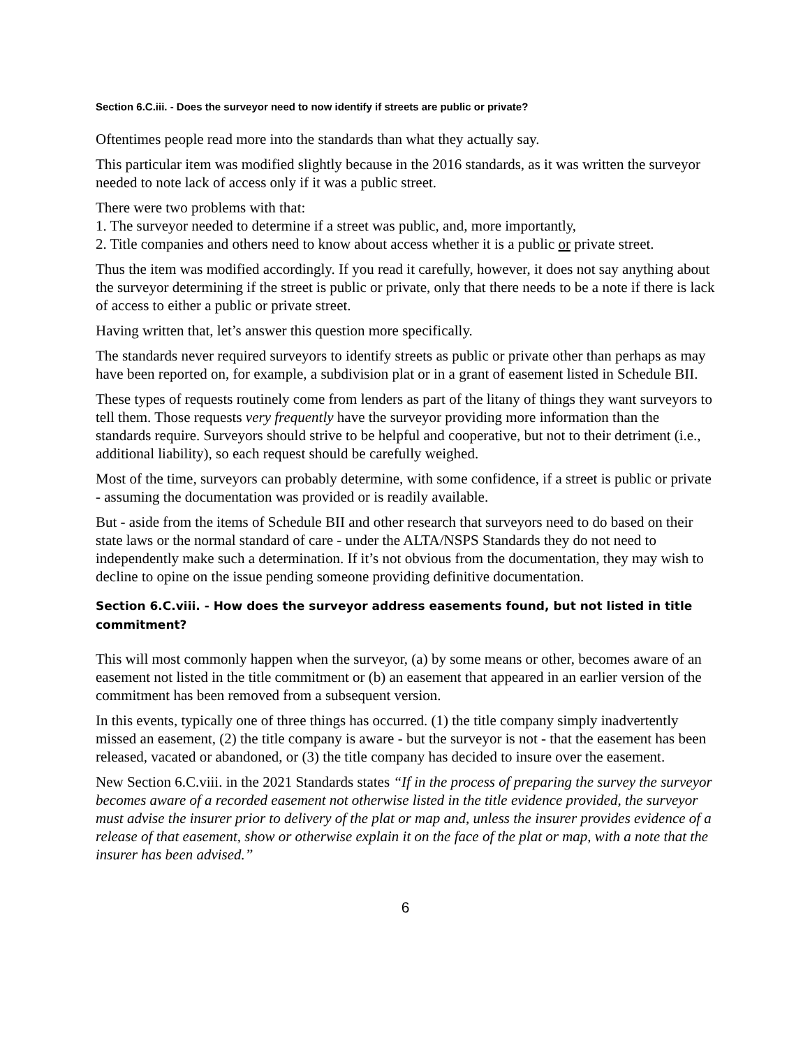Section 6.C.iii. - Does the surveyor need to now identify if streets are public or private?
Oftentimes people read more into the standards than what they actually say.
This particular item was modified slightly because in the 2016 standards, as it was written the surveyor needed to note lack of access only if it was a public street.
There were two problems with that:
1. The surveyor needed to determine if a street was public, and, more importantly,
2. Title companies and others need to know about access whether it is a public or private street.
Thus the item was modified accordingly. If you read it carefully, however, it does not say anything about the surveyor determining if the street is public or private, only that there needs to be a note if there is lack of access to either a public or private street.
Having written that, let’s answer this question more specifically.
The standards never required surveyors to identify streets as public or private other than perhaps as may have been reported on, for example, a subdivision plat or in a grant of easement listed in Schedule BII.
These types of requests routinely come from lenders as part of the litany of things they want surveyors to tell them. Those requests very frequently have the surveyor providing more information than the standards require. Surveyors should strive to be helpful and cooperative, but not to their detriment (i.e., additional liability), so each request should be carefully weighed.
Most of the time, surveyors can probably determine, with some confidence, if a street is public or private - assuming the documentation was provided or is readily available.
But - aside from the items of Schedule BII and other research that surveyors need to do based on their state laws or the normal standard of care - under the ALTA/NSPS Standards they do not need to independently make such a determination. If it’s not obvious from the documentation, they may wish to decline to opine on the issue pending someone providing definitive documentation.
Section 6.C.viii. - How does the surveyor address easements found, but not listed in title commitment?
This will most commonly happen when the surveyor, (a) by some means or other, becomes aware of an easement not listed in the title commitment or (b) an easement that appeared in an earlier version of the commitment has been removed from a subsequent version.
In this events, typically one of three things has occurred. (1) the title company simply inadvertently missed an easement, (2) the title company is aware - but the surveyor is not - that the easement has been released, vacated or abandoned, or (3) the title company has decided to insure over the easement.
New Section 6.C.viii. in the 2021 Standards states “If in the process of preparing the survey the surveyor becomes aware of a recorded easement not otherwise listed in the title evidence provided, the surveyor must advise the insurer prior to delivery of the plat or map and, unless the insurer provides evidence of a release of that easement, show or otherwise explain it on the face of the plat or map, with a note that the insurer has been advised.”
6